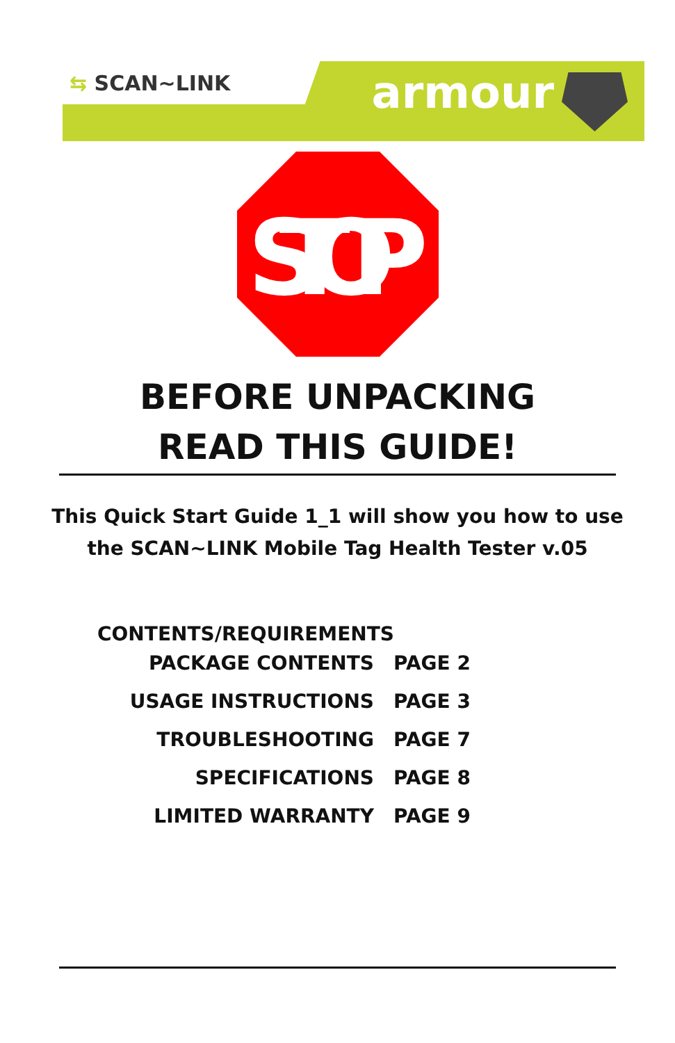⇆ SCAN~LINK armour
STOP
BEFORE UNPACKING
READ THIS GUIDE!
This Quick Start Guide 1_1 will show you how to use
the SCAN~LINK Mobile Tag Health Tester v.05
CONTENTS/REQUIREMENTS
| PACKAGE CONTENTS | PAGE 2 |
| USAGE INSTRUCTIONS | PAGE 3 |
| TROUBLESHOOTING | PAGE 7 |
| SPECIFICATIONS | PAGE 8 |
| LIMITED WARRANTY | PAGE 9 |